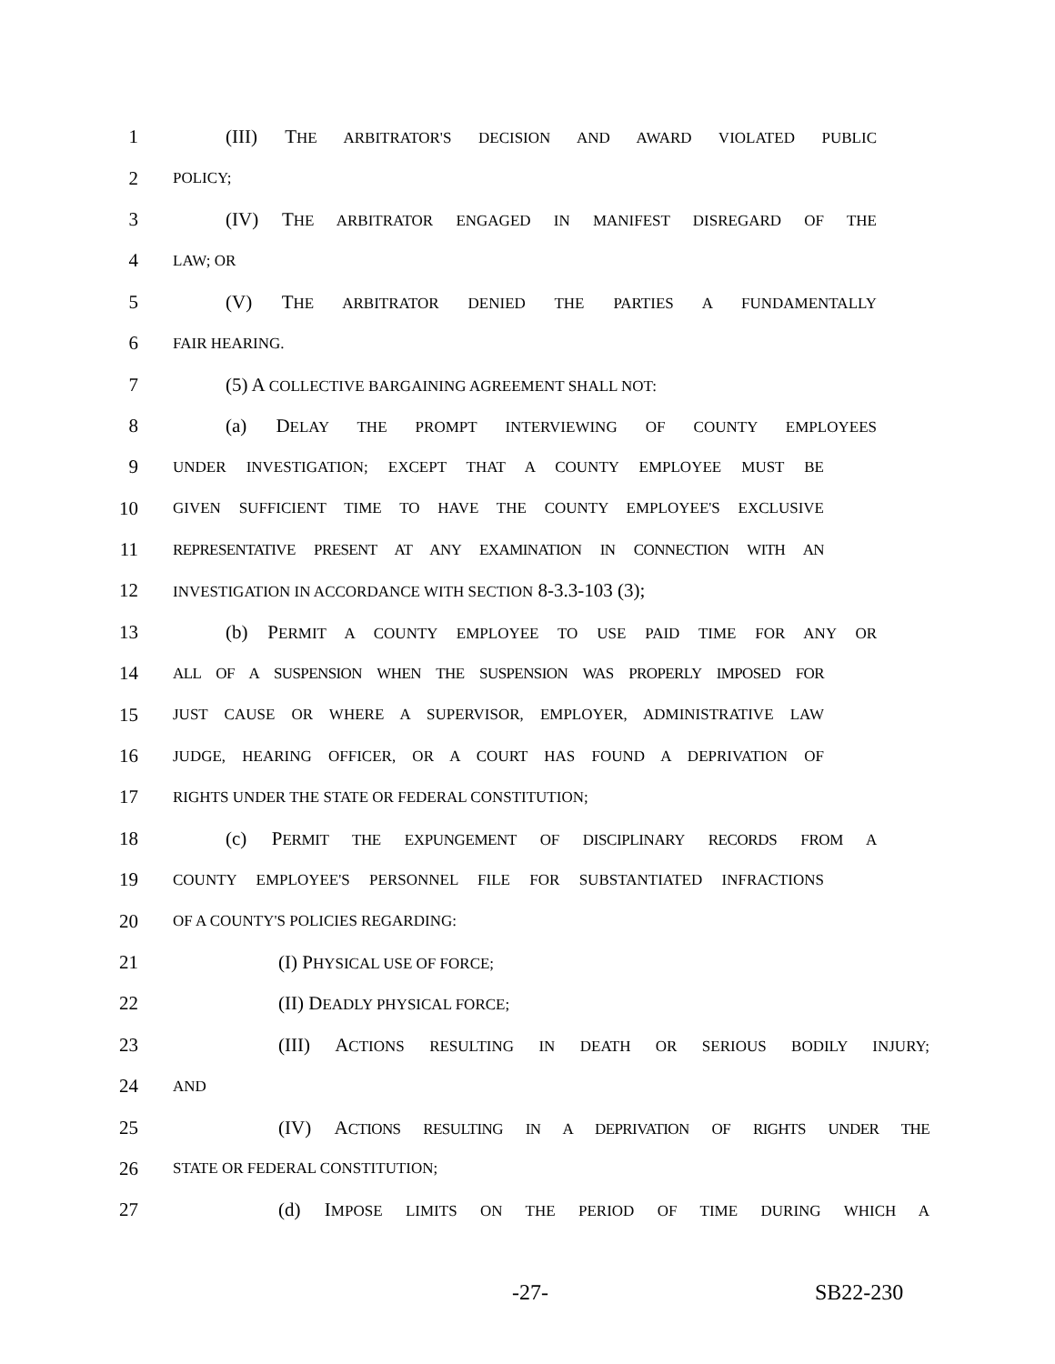1 (III) THE ARBITRATOR'S DECISION AND AWARD VIOLATED PUBLIC
2 POLICY;
3 (IV) THE ARBITRATOR ENGAGED IN MANIFEST DISREGARD OF THE
4 LAW; OR
5 (V) THE ARBITRATOR DENIED THE PARTIES A FUNDAMENTALLY
6 FAIR HEARING.
7 (5) A COLLECTIVE BARGAINING AGREEMENT SHALL NOT:
8 (a) DELAY THE PROMPT INTERVIEWING OF COUNTY EMPLOYEES
9 UNDER INVESTIGATION; EXCEPT THAT A COUNTY EMPLOYEE MUST BE
10 GIVEN SUFFICIENT TIME TO HAVE THE COUNTY EMPLOYEE'S EXCLUSIVE
11 REPRESENTATIVE PRESENT AT ANY EXAMINATION IN CONNECTION WITH AN
12 INVESTIGATION IN ACCORDANCE WITH SECTION 8-3.3-103 (3);
13 (b) PERMIT A COUNTY EMPLOYEE TO USE PAID TIME FOR ANY OR
14 ALL OF A SUSPENSION WHEN THE SUSPENSION WAS PROPERLY IMPOSED FOR
15 JUST CAUSE OR WHERE A SUPERVISOR, EMPLOYER, ADMINISTRATIVE LAW
16 JUDGE, HEARING OFFICER, OR A COURT HAS FOUND A DEPRIVATION OF
17 RIGHTS UNDER THE STATE OR FEDERAL CONSTITUTION;
18 (c) PERMIT THE EXPUNGEMENT OF DISCIPLINARY RECORDS FROM A
19 COUNTY EMPLOYEE'S PERSONNEL FILE FOR SUBSTANTIATED INFRACTIONS
20 OF A COUNTY'S POLICIES REGARDING:
21 (I) PHYSICAL USE OF FORCE;
22 (II) DEADLY PHYSICAL FORCE;
23 (III) ACTIONS RESULTING IN DEATH OR SERIOUS BODILY INJURY;
24 AND
25 (IV) ACTIONS RESULTING IN A DEPRIVATION OF RIGHTS UNDER THE
26 STATE OR FEDERAL CONSTITUTION;
27 (d) IMPOSE LIMITS ON THE PERIOD OF TIME DURING WHICH A
-27- SB22-230